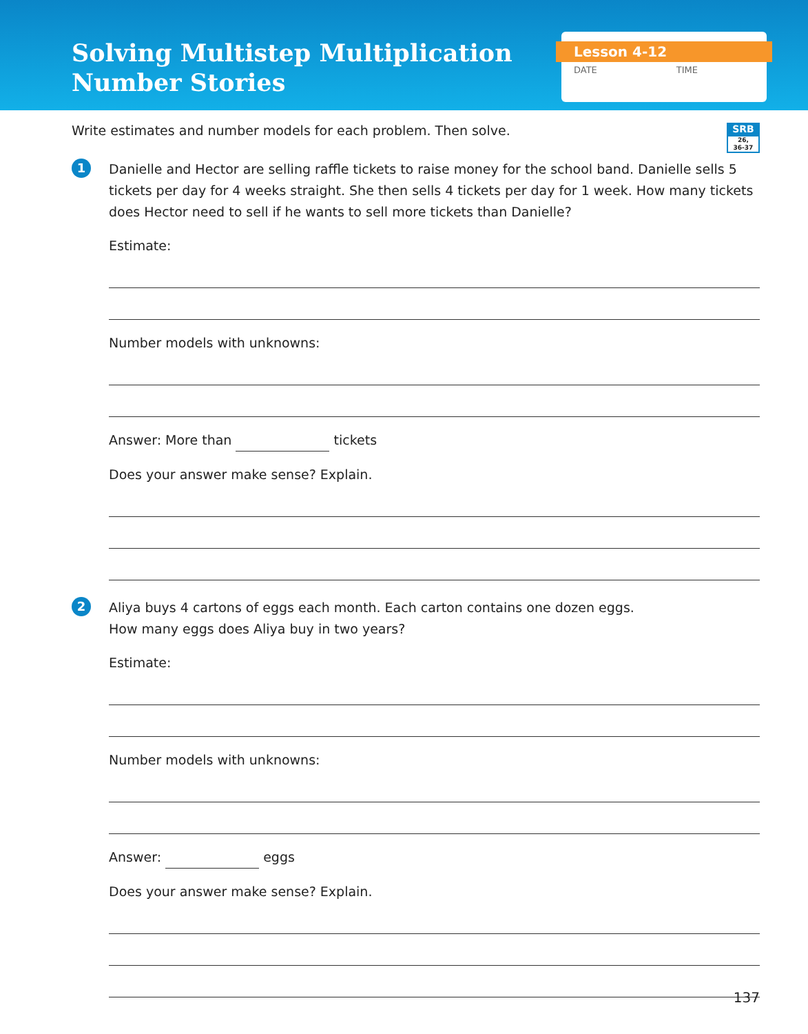Solving Multistep Multiplication
Number Stories
Lesson 4-12
DATE TIME
Write estimates and number models for each problem. Then solve.
SRB
26,
36-37
1
Danielle and Hector are selling raffle tickets to raise money for the school band. Danielle sells 5 tickets per day for 4 weeks straight. She then sells 4 tickets per day for 1 week. How many tickets does Hector need to sell if he wants to sell more tickets than Danielle?
Estimate:
Number models with unknowns:
Answer: More than tickets
Does your answer make sense? Explain.
2
Aliya buys 4 cartons of eggs each month. Each carton contains one dozen eggs.
How many eggs does Aliya buy in two years?
Estimate:
Number models with unknowns:
Answer: eggs
Does your answer make sense? Explain.
137